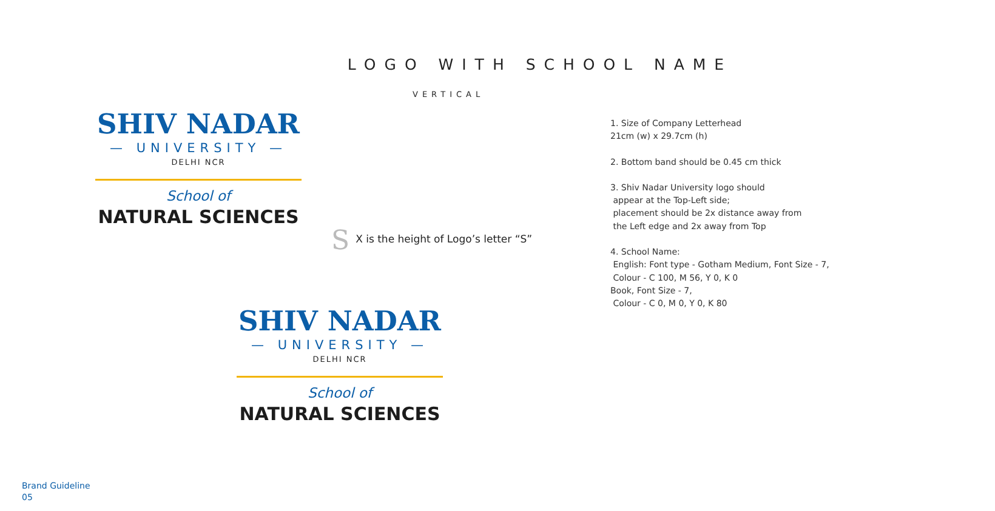LOGO WITH SCHOOL NAME
VERTICAL
SHIV NADAR
— UNIVERSITY —
DELHI NCR
School of
NATURAL SCIENCES
S X is the height of Logo’s letter “S”
SHIV NADAR
— UNIVERSITY —
DELHI NCR
School of
NATURAL SCIENCES
1. Size of Company Letterhead
21cm (w) x 29.7cm (h)
2. Bottom band should be 0.45 cm thick
3. Shiv Nadar University logo should
appear at the Top-Left side;
placement should be 2x distance away from
the Left edge and 2x away from Top
4. School Name:
English: Font type - Gotham Medium, Font Size - 7,
Colour - C 100, M 56, Y 0, K 0
Book, Font Size - 7,
Colour - C 0, M 0, Y 0, K 80
Brand Guideline
05